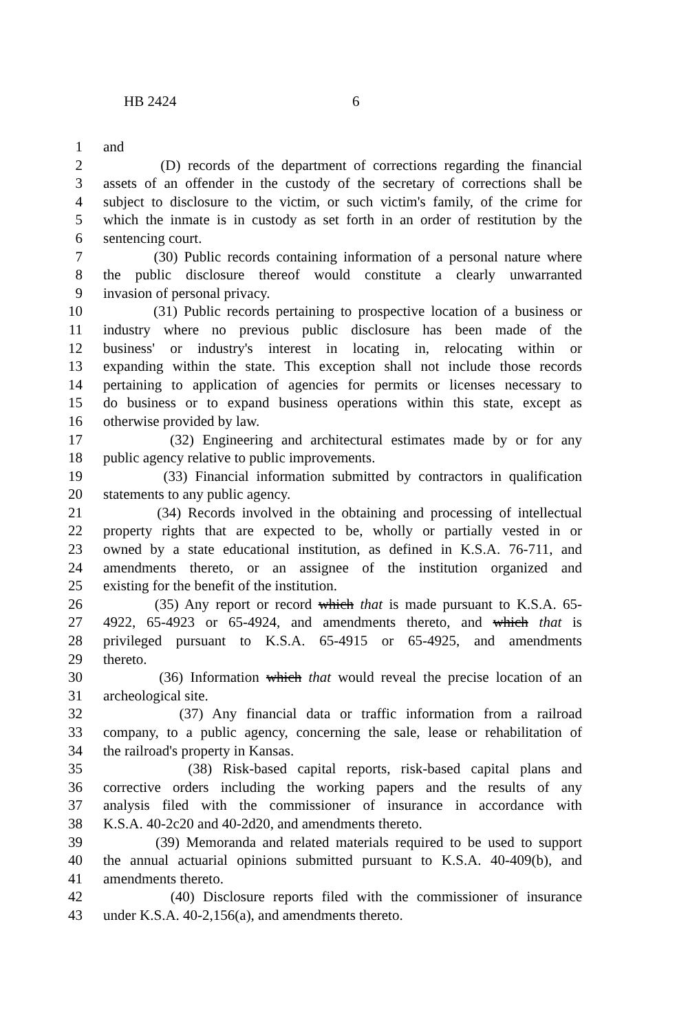HB 2424 6
1 and
2 (D) records of the department of corrections regarding the financial
3 assets of an offender in the custody of the secretary of corrections shall be
4 subject to disclosure to the victim, or such victim's family, of the crime for
5 which the inmate is in custody as set forth in an order of restitution by the
6 sentencing court.
7 (30) Public records containing information of a personal nature where
8 the public disclosure thereof would constitute a clearly unwarranted
9 invasion of personal privacy.
10 (31) Public records pertaining to prospective location of a business or
11 industry where no previous public disclosure has been made of the
12 business' or industry's interest in locating in, relocating within or
13 expanding within the state. This exception shall not include those records
14 pertaining to application of agencies for permits or licenses necessary to
15 do business or to expand business operations within this state, except as
16 otherwise provided by law.
17 (32) Engineering and architectural estimates made by or for any
18 public agency relative to public improvements.
19 (33) Financial information submitted by contractors in qualification
20 statements to any public agency.
21 (34) Records involved in the obtaining and processing of intellectual
22 property rights that are expected to be, wholly or partially vested in or
23 owned by a state educational institution, as defined in K.S.A. 76-711, and
24 amendments thereto, or an assignee of the institution organized and
25 existing for the benefit of the institution.
26 (35) Any report or record which that is made pursuant to K.S.A. 65-
27 4922, 65-4923 or 65-4924, and amendments thereto, and which that is
28 privileged pursuant to K.S.A. 65-4915 or 65-4925, and amendments
29 thereto.
30 (36) Information which that would reveal the precise location of an
31 archeological site.
32 (37) Any financial data or traffic information from a railroad
33 company, to a public agency, concerning the sale, lease or rehabilitation of
34 the railroad's property in Kansas.
35 (38) Risk-based capital reports, risk-based capital plans and
36 corrective orders including the working papers and the results of any
37 analysis filed with the commissioner of insurance in accordance with
38 K.S.A. 40-2c20 and 40-2d20, and amendments thereto.
39 (39) Memoranda and related materials required to be used to support
40 the annual actuarial opinions submitted pursuant to K.S.A. 40-409(b), and
41 amendments thereto.
42 (40) Disclosure reports filed with the commissioner of insurance
43 under K.S.A. 40-2,156(a), and amendments thereto.